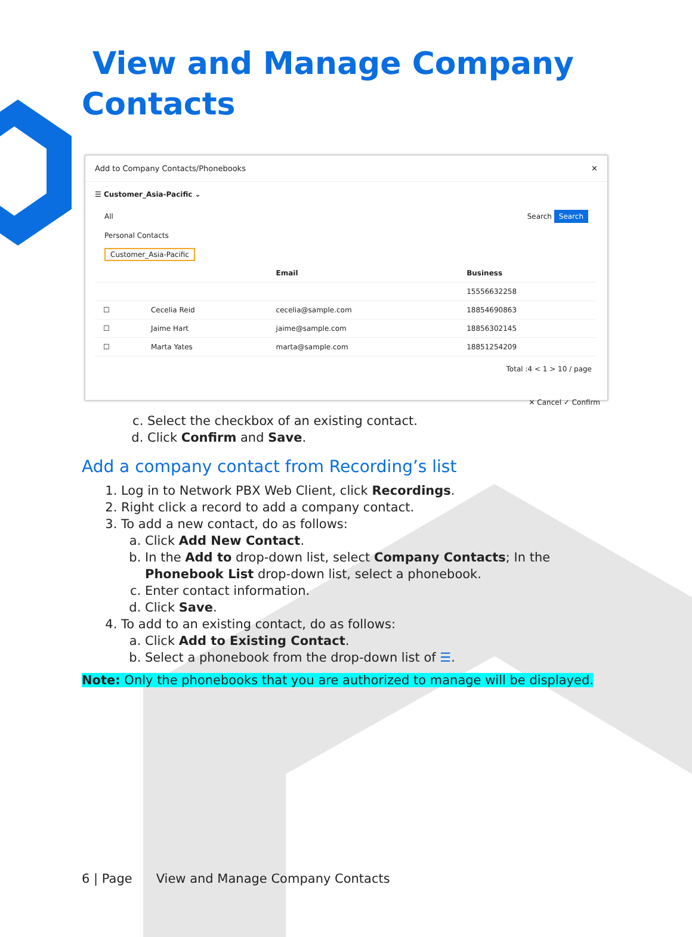View and Manage Company Contacts
Add to Company Contacts/Phonebooks ✕
☰ Customer_Asia-Pacific ⌄
All
Personal Contacts
Customer_Asia-Pacific Search Search
| | | Email | Business |
| --- | --- | --- | --- |
| | | | 15556632258 |
| ☐ | Cecelia Reid | cecelia@sample.com | 18854690863 |
| ☐ | Jaime Hart | jaime@sample.com | 18856302145 |
| ☐ | Marta Yates | marta@sample.com | 18851254209 |
Total :4 < 1 > 10 / page
✕ Cancel ✓ Confirm
c. Select the checkbox of an existing contact.
d. Click Confirm and Save.
Add a company contact from Recording’s list
1. Log in to Network PBX Web Client, click Recordings.
2. Right click a record to add a company contact.
3. To add a new contact, do as follows:
a. Click Add New Contact.
b. In the Add to drop-down list, select Company Contacts; In the Phonebook List drop-down list, select a phonebook.
c. Enter contact information.
d. Click Save.
4. To add to an existing contact, do as follows:
a. Click Add to Existing Contact.
b. Select a phonebook from the drop-down list of ☰.
Note: Only the phonebooks that you are authorized to manage will be displayed.
6 | Page View and Manage Company Contacts